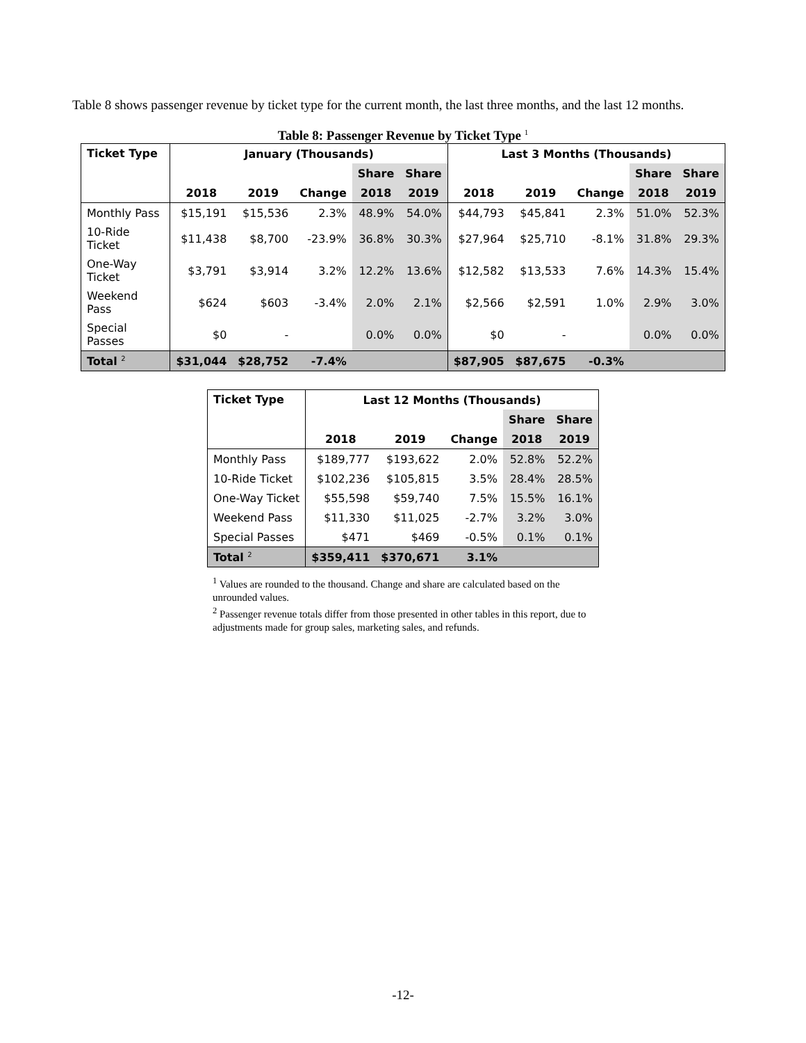Table 8 shows passenger revenue by ticket type for the current month, the last three months, and the last 12 months.
Table 8: Passenger Revenue by Ticket Type <sup>1</sup>
| Ticket Type | January (Thousands) | | | | | Last 3 Months (Thousands) | | | | |
| --- | --- | --- | --- | --- | --- | --- | --- | --- | --- | --- |
| | | | | Share | Share | | | | Share | Share |
| | 2018 | 2019 | Change | 2018 | 2019 | 2018 | 2019 | Change | 2018 | 2019 |
| Monthly Pass | $15,191 | $15,536 | 2.3% | 48.9% | 54.0% | $44,793 | $45,841 | 2.3% | 51.0% | 52.3% |
| 10-Ride Ticket | $11,438 | $8,700 | -23.9% | 36.8% | 30.3% | $27,964 | $25,710 | -8.1% | 31.8% | 29.3% |
| One-Way Ticket | $3,791 | $3,914 | 3.2% | 12.2% | 13.6% | $12,582 | $13,533 | 7.6% | 14.3% | 15.4% |
| Weekend Pass | $624 | $603 | -3.4% | 2.0% | 2.1% | $2,566 | $2,591 | 1.0% | 2.9% | 3.0% |
| Special Passes | $0 | - | | 0.0% | 0.0% | $0 | - | | 0.0% | 0.0% |
| Total <sup>2</sup> | $31,044 | $28,752 | -7.4% | | | $87,905 | $87,675 | -0.3% | | |
| Ticket Type | Last 12 Months (Thousands) | | | | |
| --- | --- | --- | --- | --- | --- |
| | | | | Share | Share |
| | 2018 | 2019 | Change | 2018 | 2019 |
| Monthly Pass | $189,777 | $193,622 | 2.0% | 52.8% | 52.2% |
| 10-Ride Ticket | $102,236 | $105,815 | 3.5% | 28.4% | 28.5% |
| One-Way Ticket | $55,598 | $59,740 | 7.5% | 15.5% | 16.1% |
| Weekend Pass | $11,330 | $11,025 | -2.7% | 3.2% | 3.0% |
| Special Passes | $471 | $469 | -0.5% | 0.1% | 0.1% |
| Total <sup>2</sup> | $359,411 | $370,671 | 3.1% | | |
<sup>1</sup> Values are rounded to the thousand. Change and share are calculated based on the unrounded values.
<sup>2</sup> Passenger revenue totals differ from those presented in other tables in this report, due to adjustments made for group sales, marketing sales, and refunds.
-12-